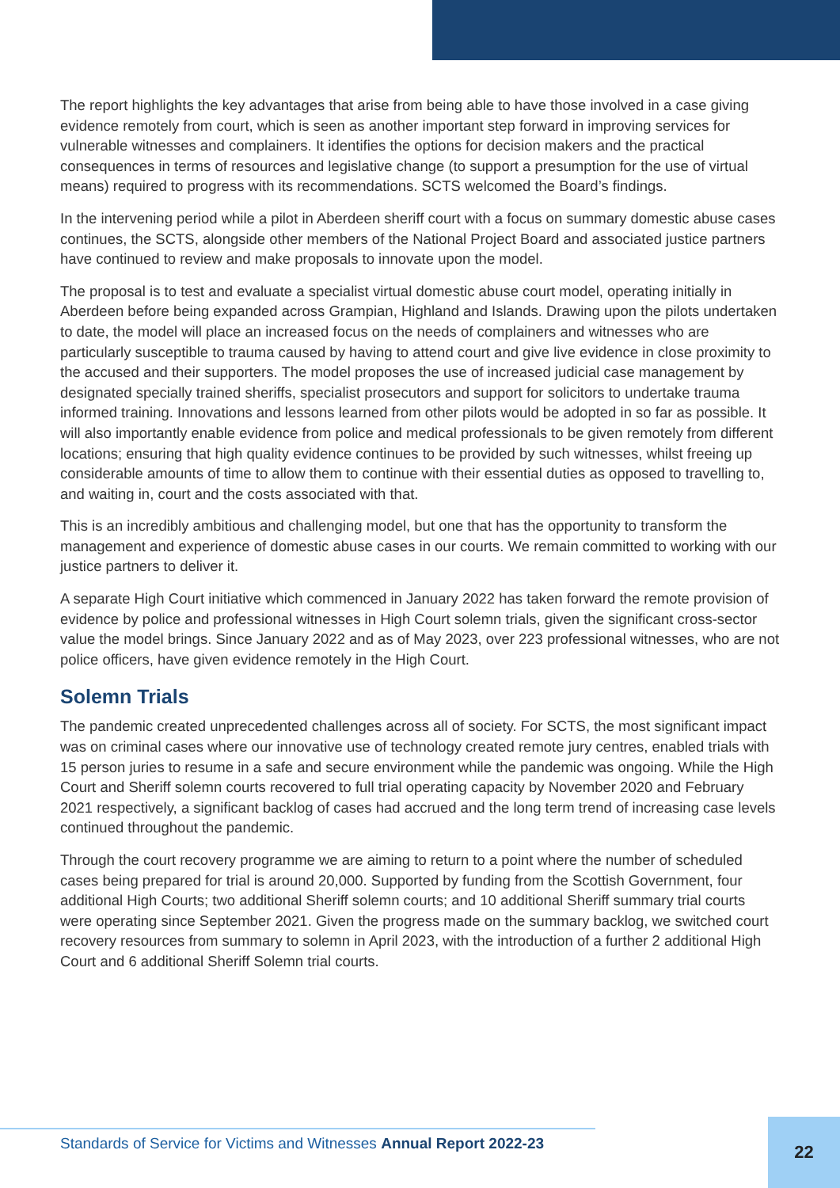The report highlights the key advantages that arise from being able to have those involved in a case giving evidence remotely from court, which is seen as another important step forward in improving services for vulnerable witnesses and complainers. It identifies the options for decision makers and the practical consequences in terms of resources and legislative change (to support a presumption for the use of virtual means) required to progress with its recommendations. SCTS welcomed the Board’s findings.
In the intervening period while a pilot in Aberdeen sheriff court with a focus on summary domestic abuse cases continues, the SCTS, alongside other members of the National Project Board and associated justice partners have continued to review and make proposals to innovate upon the model.
The proposal is to test and evaluate a specialist virtual domestic abuse court model, operating initially in Aberdeen before being expanded across Grampian, Highland and Islands. Drawing upon the pilots undertaken to date, the model will place an increased focus on the needs of complainers and witnesses who are particularly susceptible to trauma caused by having to attend court and give live evidence in close proximity to the accused and their supporters. The model proposes the use of increased judicial case management by designated specially trained sheriffs, specialist prosecutors and support for solicitors to undertake trauma informed training. Innovations and lessons learned from other pilots would be adopted in so far as possible. It will also importantly enable evidence from police and medical professionals to be given remotely from different locations; ensuring that high quality evidence continues to be provided by such witnesses, whilst freeing up considerable amounts of time to allow them to continue with their essential duties as opposed to travelling to, and waiting in, court and the costs associated with that.
This is an incredibly ambitious and challenging model, but one that has the opportunity to transform the management and experience of domestic abuse cases in our courts. We remain committed to working with our justice partners to deliver it.
A separate High Court initiative which commenced in January 2022 has taken forward the remote provision of evidence by police and professional witnesses in High Court solemn trials, given the significant cross-sector value the model brings. Since January 2022 and as of May 2023, over 223 professional witnesses, who are not police officers, have given evidence remotely in the High Court.
Solemn Trials
The pandemic created unprecedented challenges across all of society. For SCTS, the most significant impact was on criminal cases where our innovative use of technology created remote jury centres, enabled trials with 15 person juries to resume in a safe and secure environment while the pandemic was ongoing. While the High Court and Sheriff solemn courts recovered to full trial operating capacity by November 2020 and February 2021 respectively, a significant backlog of cases had accrued and the long term trend of increasing case levels continued throughout the pandemic.
Through the court recovery programme we are aiming to return to a point where the number of scheduled cases being prepared for trial is around 20,000. Supported by funding from the Scottish Government, four additional High Courts; two additional Sheriff solemn courts; and 10 additional Sheriff summary trial courts were operating since September 2021. Given the progress made on the summary backlog, we switched court recovery resources from summary to solemn in April 2023, with the introduction of a further 2 additional High Court and 6 additional Sheriff Solemn trial courts.
Standards of Service for Victims and Witnesses Annual Report 2022-23
22